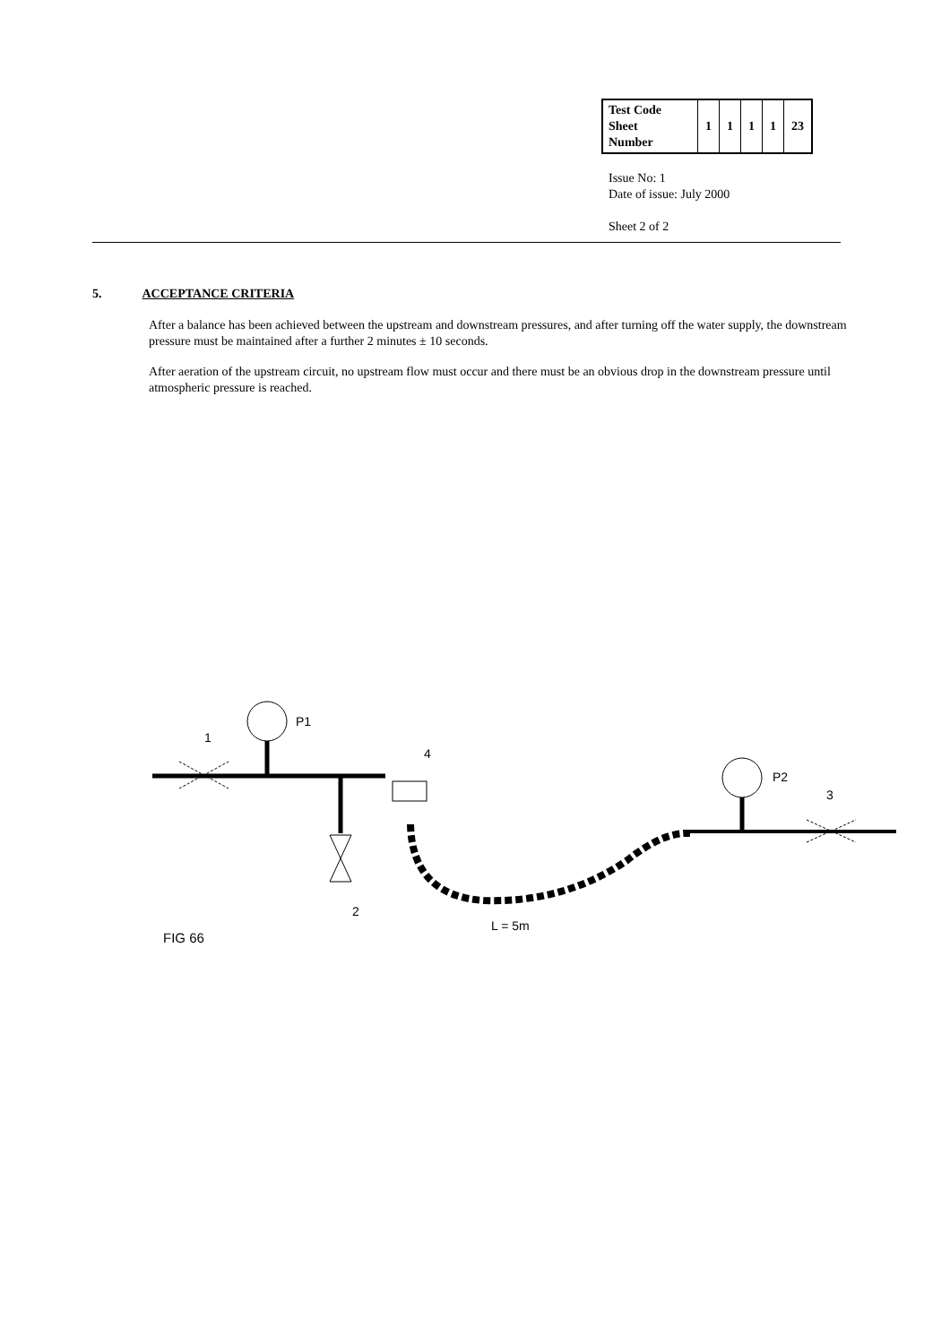| Test Code Sheet Number | 1 | 1 | 1 | 1 | 23 |
Issue No: 1
Date of issue: July 2000
Sheet 2 of 2
5. ACCEPTANCE CRITERIA
After a balance has been achieved between the upstream and downstream pressures, and after turning off the water supply, the downstream pressure must be maintained after a further 2 minutes ± 10 seconds.
After aeration of the upstream circuit, no upstream flow must occur and there must be an obvious drop in the downstream pressure until atmospheric pressure is reached.
1
P1
2
4
L = 5m
P2
3
FIG 66